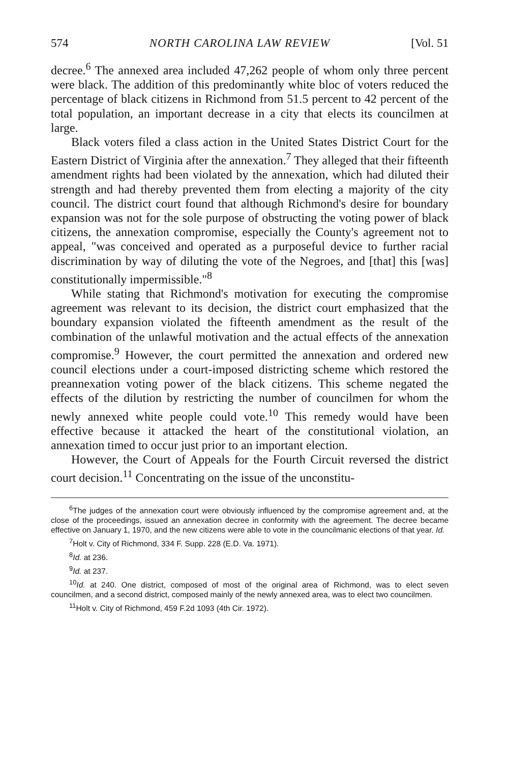574 NORTH CAROLINA LAW REVIEW [Vol. 51
decree.<sup>6</sup> The annexed area included 47,262 people of whom only three percent were black. The addition of this predominantly white bloc of voters reduced the percentage of black citizens in Richmond from 51.5 percent to 42 percent of the total population, an important decrease in a city that elects its councilmen at large.
Black voters filed a class action in the United States District Court for the Eastern District of Virginia after the annexation.<sup>7</sup> They alleged that their fifteenth amendment rights had been violated by the annexation, which had diluted their strength and had thereby prevented them from electing a majority of the city council. The district court found that although Richmond's desire for boundary expansion was not for the sole purpose of obstructing the voting power of black citizens, the annexation compromise, especially the County's agreement not to appeal, "was conceived and operated as a purposeful device to further racial discrimination by way of diluting the vote of the Negroes, and [that] this [was] constitutionally impermissible."<sup>8</sup>
While stating that Richmond's motivation for executing the compromise agreement was relevant to its decision, the district court emphasized that the boundary expansion violated the fifteenth amendment as the result of the combination of the unlawful motivation and the actual effects of the annexation compromise.<sup>9</sup> However, the court permitted the annexation and ordered new council elections under a court-imposed districting scheme which restored the preannexation voting power of the black citizens. This scheme negated the effects of the dilution by restricting the number of councilmen for whom the newly annexed white people could vote.<sup>10</sup> This remedy would have been effective because it attacked the heart of the constitutional violation, an annexation timed to occur just prior to an important election.
However, the Court of Appeals for the Fourth Circuit reversed the district court decision.<sup>11</sup> Concentrating on the issue of the unconstitu-
<sup>6</sup> The judges of the annexation court were obviously influenced by the compromise agreement and, at the close of the proceedings, issued an annexation decree in conformity with the agreement. The decree became effective on January 1, 1970, and the new citizens were able to vote in the councilmanic elections of that year. Id.
<sup>7</sup> Holt v. City of Richmond, 334 F. Supp. 228 (E.D. Va. 1971).
<sup>8</sup> Id. at 236.
<sup>9</sup> Id. at 237.
<sup>10</sup> Id. at 240. One district, composed of most of the original area of Richmond, was to elect seven councilmen, and a second district, composed mainly of the newly annexed area, was to elect two councilmen.
<sup>11</sup> Holt v. City of Richmond, 459 F.2d 1093 (4th Cir. 1972).